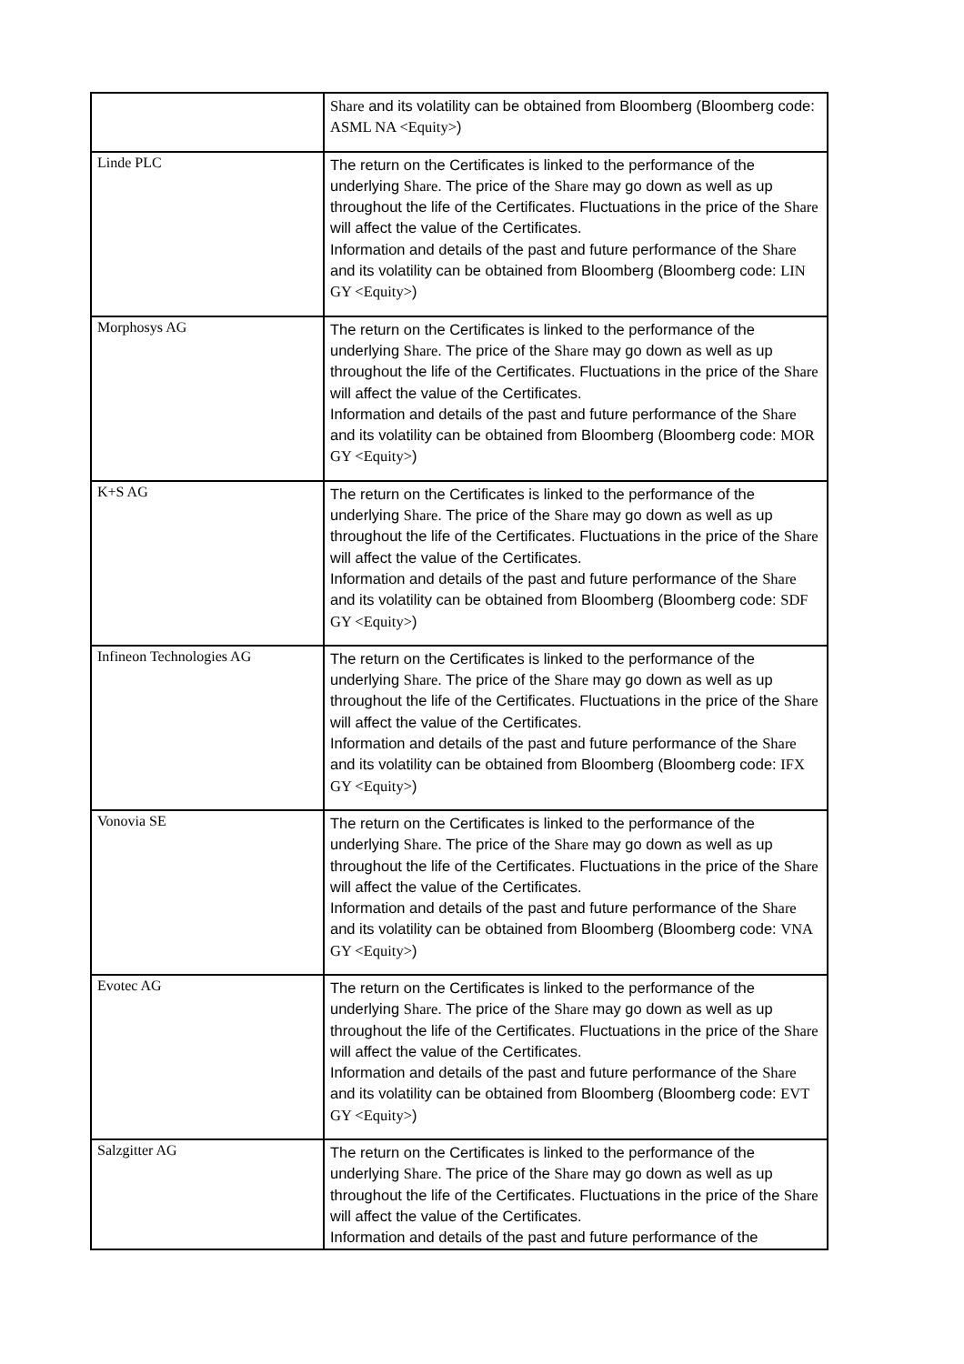| | Share and its volatility can be obtained from Bloomberg (Bloomberg code: ASML NA <Equity> ) |
| Linde PLC | The return on the Certificates is linked to the performance of the underlying Share . The price of the Share may go down as well as up throughout the life of the Certificates. Fluctuations in the price of the Share will affect the value of the Certificates. Information and details of the past and future performance of the Share and its volatility can be obtained from Bloomberg (Bloomberg code: LIN GY <Equity> ) |
| Morphosys AG | The return on the Certificates is linked to the performance of the underlying Share . The price of the Share may go down as well as up throughout the life of the Certificates. Fluctuations in the price of the Share will affect the value of the Certificates. Information and details of the past and future performance of the Share and its volatility can be obtained from Bloomberg (Bloomberg code: MOR GY <Equity> ) |
| K+S AG | The return on the Certificates is linked to the performance of the underlying Share . The price of the Share may go down as well as up throughout the life of the Certificates. Fluctuations in the price of the Share will affect the value of the Certificates. Information and details of the past and future performance of the Share and its volatility can be obtained from Bloomberg (Bloomberg code: SDF GY <Equity> ) |
| Infineon Technologies AG | The return on the Certificates is linked to the performance of the underlying Share . The price of the Share may go down as well as up throughout the life of the Certificates. Fluctuations in the price of the Share will affect the value of the Certificates. Information and details of the past and future performance of the Share and its volatility can be obtained from Bloomberg (Bloomberg code: IFX GY <Equity> ) |
| Vonovia SE | The return on the Certificates is linked to the performance of the underlying Share . The price of the Share may go down as well as up throughout the life of the Certificates. Fluctuations in the price of the Share will affect the value of the Certificates. Information and details of the past and future performance of the Share and its volatility can be obtained from Bloomberg (Bloomberg code: VNA GY <Equity> ) |
| Evotec AG | The return on the Certificates is linked to the performance of the underlying Share . The price of the Share may go down as well as up throughout the life of the Certificates. Fluctuations in the price of the Share will affect the value of the Certificates. Information and details of the past and future performance of the Share and its volatility can be obtained from Bloomberg (Bloomberg code: EVT GY <Equity> ) |
| Salzgitter AG | The return on the Certificates is linked to the performance of the underlying Share . The price of the Share may go down as well as up throughout the life of the Certificates. Fluctuations in the price of the Share will affect the value of the Certificates. Information and details of the past and future performance of the |